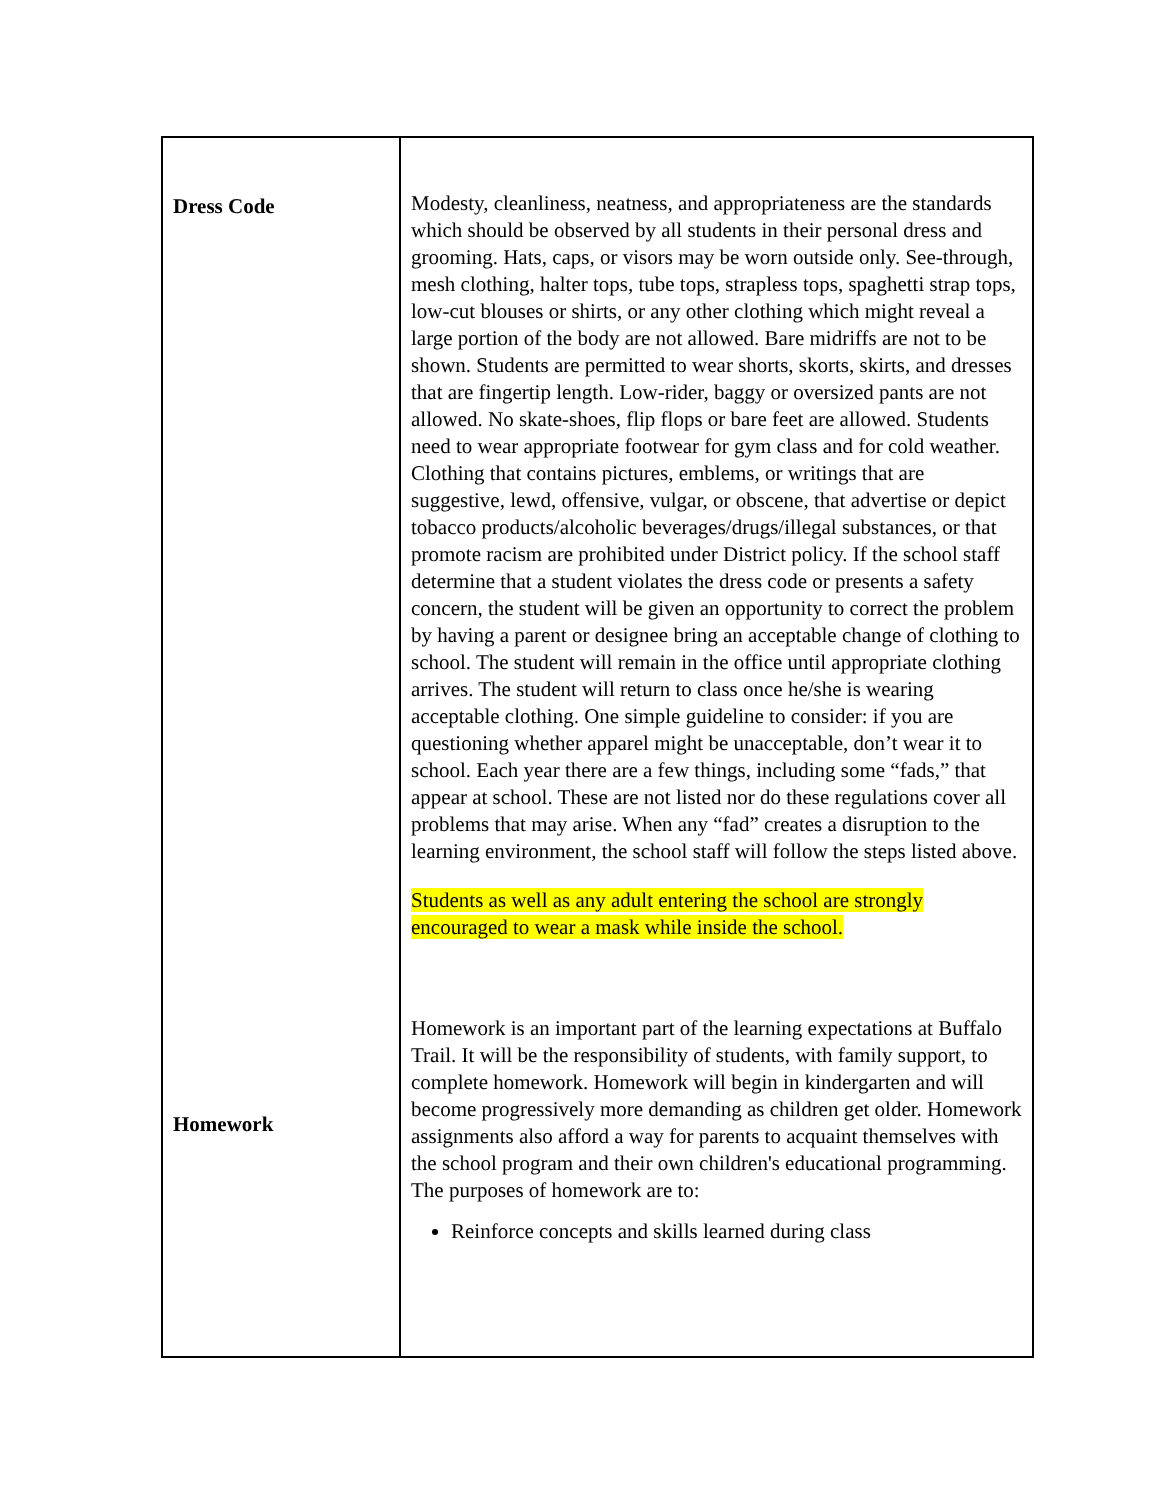| Dress Code Homework | Modesty, cleanliness, neatness, and appropriateness are the standards which should be observed by all students in their personal dress and grooming. Hats, caps, or visors may be worn outside only. See-through, mesh clothing, halter tops, tube tops, strapless tops, spaghetti strap tops, low-cut blouses or shirts, or any other clothing which might reveal a large portion of the body are not allowed. Bare midriffs are not to be shown. Students are permitted to wear shorts, skorts, skirts, and dresses that are fingertip length. Low-rider, baggy or oversized pants are not allowed. No skate-shoes, flip flops or bare feet are allowed. Students need to wear appropriate footwear for gym class and for cold weather. Clothing that contains pictures, emblems, or writings that are suggestive, lewd, offensive, vulgar, or obscene, that advertise or depict tobacco products/alcoholic beverages/drugs/illegal substances, or that promote racism are prohibited under District policy. If the school staff determine that a student violates the dress code or presents a safety concern, the student will be given an opportunity to correct the problem by having a parent or designee bring an acceptable change of clothing to school. The student will remain in the office until appropriate clothing arrives. The student will return to class once he/she is wearing acceptable clothing. One simple guideline to consider: if you are questioning whether apparel might be unacceptable, don’t wear it to school. Each year there are a few things, including some “fads,” that appear at school. These are not listed nor do these regulations cover all problems that may arise. When any “fad” creates a disruption to the learning environment, the school staff will follow the steps listed above. Students as well as any adult entering the school are strongly encouraged to wear a mask while inside the school. Homework is an important part of the learning expectations at Buffalo Trail. It will be the responsibility of students, with family support, to complete homework. Homework will begin in kindergarten and will become progressively more demanding as children get older. Homework assignments also afford a way for parents to acquaint themselves with the school program and their own children's educational programming. The purposes of homework are to: Reinforce concepts and skills learned during class |